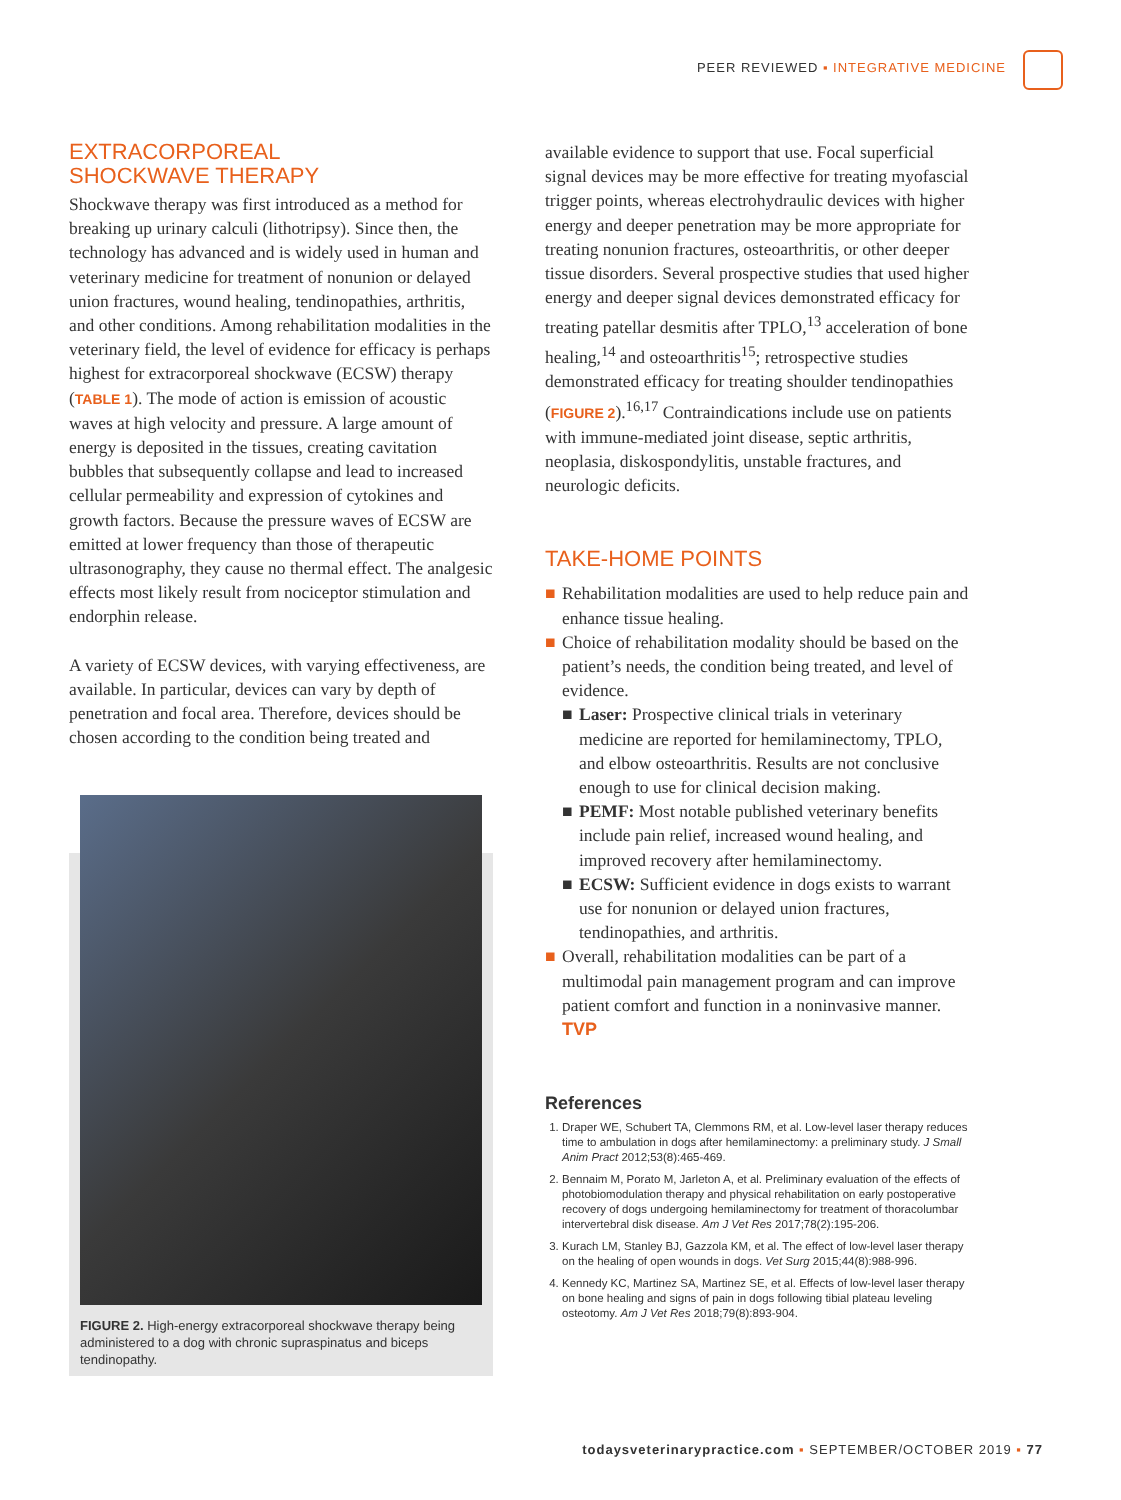PEER REVIEWED ▪ INTEGRATIVE MEDICINE
EXTRACORPOREAL
SHOCKWAVE THERAPY
Shockwave therapy was first introduced as a method for breaking up urinary calculi (lithotripsy). Since then, the technology has advanced and is widely used in human and veterinary medicine for treatment of nonunion or delayed union fractures, wound healing, tendinopathies, arthritis, and other conditions. Among rehabilitation modalities in the veterinary field, the level of evidence for efficacy is perhaps highest for extracorporeal shockwave (ECSW) therapy (TABLE 1). The mode of action is emission of acoustic waves at high velocity and pressure. A large amount of energy is deposited in the tissues, creating cavitation bubbles that subsequently collapse and lead to increased cellular permeability and expression of cytokines and growth factors. Because the pressure waves of ECSW are emitted at lower frequency than those of therapeutic ultrasonography, they cause no thermal effect. The analgesic effects most likely result from nociceptor stimulation and endorphin release.
A variety of ECSW devices, with varying effectiveness, are available. In particular, devices can vary by depth of penetration and focal area. Therefore, devices should be chosen according to the condition being treated and
FIGURE 2. High-energy extracorporeal shockwave therapy being administered to a dog with chronic supraspinatus and biceps tendinopathy.
available evidence to support that use. Focal superficial signal devices may be more effective for treating myofascial trigger points, whereas electrohydraulic devices with higher energy and deeper penetration may be more appropriate for treating nonunion fractures, osteoarthritis, or other deeper tissue disorders. Several prospective studies that used higher energy and deeper signal devices demonstrated efficacy for treating patellar desmitis after TPLO,<sup>13</sup> acceleration of bone healing,<sup>14</sup> and osteoarthritis<sup>15</sup>; retrospective studies demonstrated efficacy for treating shoulder tendinopathies (FIGURE 2).<sup>16,17</sup> Contraindications include use on patients with immune-mediated joint disease, septic arthritis, neoplasia, diskospondylitis, unstable fractures, and neurologic deficits.
TAKE-HOME POINTS
■ Rehabilitation modalities are used to help reduce pain and enhance tissue healing.
■ Choice of rehabilitation modality should be based on the patient’s needs, the condition being treated, and level of evidence.
■ Laser: Prospective clinical trials in veterinary medicine are reported for hemilaminectomy, TPLO, and elbow osteoarthritis. Results are not conclusive enough to use for clinical decision making.
■ PEMF: Most notable published veterinary benefits include pain relief, increased wound healing, and improved recovery after hemilaminectomy.
■ ECSW: Sufficient evidence in dogs exists to warrant use for nonunion or delayed union fractures, tendinopathies, and arthritis.
■ Overall, rehabilitation modalities can be part of a multimodal pain management program and can improve patient comfort and function in a noninvasive manner. TVP
References
1. Draper WE, Schubert TA, Clemmons RM, et al. Low-level laser therapy reduces time to ambulation in dogs after hemilaminectomy: a preliminary study. J Small Anim Pract 2012;53(8):465-469.
2. Bennaim M, Porato M, Jarleton A, et al. Preliminary evaluation of the effects of photobiomodulation therapy and physical rehabilitation on early postoperative recovery of dogs undergoing hemilaminectomy for treatment of thoracolumbar intervertebral disk disease. Am J Vet Res 2017;78(2):195-206.
3. Kurach LM, Stanley BJ, Gazzola KM, et al. The effect of low-level laser therapy on the healing of open wounds in dogs. Vet Surg 2015;44(8):988-996.
4. Kennedy KC, Martinez SA, Martinez SE, et al. Effects of low-level laser therapy on bone healing and signs of pain in dogs following tibial plateau leveling osteotomy. Am J Vet Res 2018;79(8):893-904.
todaysveterinarypractice.com ▪ SEPTEMBER/OCTOBER 2019 ▪ 77